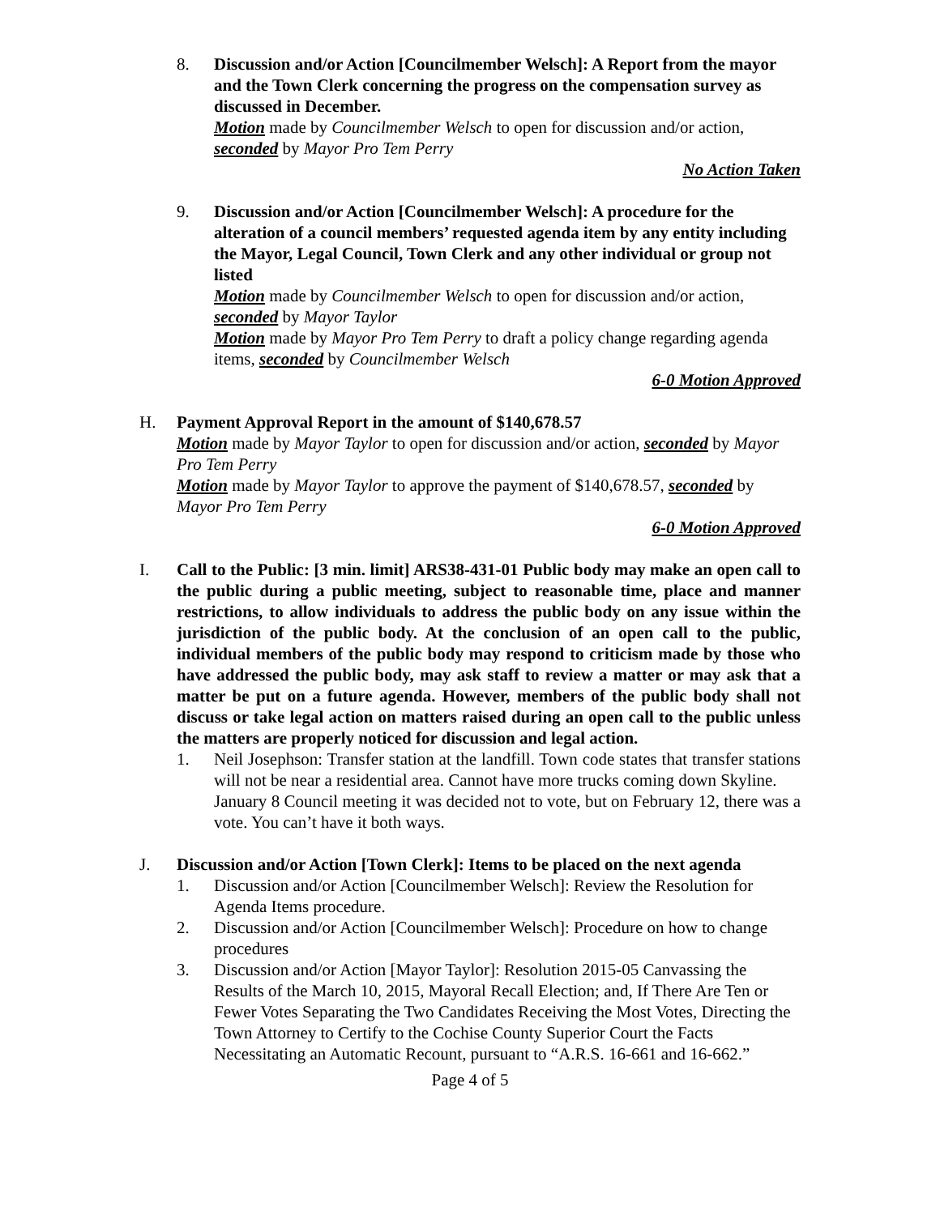8. Discussion and/or Action [Councilmember Welsch]: A Report from the mayor and the Town Clerk concerning the progress on the compensation survey as discussed in December.
Motion made by Councilmember Welsch to open for discussion and/or action, seconded by Mayor Pro Tem Perry
No Action Taken
9. Discussion and/or Action [Councilmember Welsch]: A procedure for the alteration of a council members’ requested agenda item by any entity including the Mayor, Legal Council, Town Clerk and any other individual or group not listed
Motion made by Councilmember Welsch to open for discussion and/or action, seconded by Mayor Taylor
Motion made by Mayor Pro Tem Perry to draft a policy change regarding agenda items, seconded by Councilmember Welsch
6-0 Motion Approved
H. Payment Approval Report in the amount of $140,678.57
Motion made by Mayor Taylor to open for discussion and/or action, seconded by Mayor Pro Tem Perry
Motion made by Mayor Taylor to approve the payment of $140,678.57, seconded by Mayor Pro Tem Perry
6-0 Motion Approved
I. Call to the Public: [3 min. limit] ARS38-431-01 Public body may make an open call to the public during a public meeting, subject to reasonable time, place and manner restrictions, to allow individuals to address the public body on any issue within the jurisdiction of the public body. At the conclusion of an open call to the public, individual members of the public body may respond to criticism made by those who have addressed the public body, may ask staff to review a matter or may ask that a matter be put on a future agenda. However, members of the public body shall not discuss or take legal action on matters raised during an open call to the public unless the matters are properly noticed for discussion and legal action.
1. Neil Josephson: Transfer station at the landfill. Town code states that transfer stations will not be near a residential area. Cannot have more trucks coming down Skyline.
January 8 Council meeting it was decided not to vote, but on February 12, there was a vote. You can’t have it both ways.
J. Discussion and/or Action [Town Clerk]: Items to be placed on the next agenda
1. Discussion and/or Action [Councilmember Welsch]: Review the Resolution for Agenda Items procedure.
2. Discussion and/or Action [Councilmember Welsch]: Procedure on how to change procedures
3. Discussion and/or Action [Mayor Taylor]: Resolution 2015-05 Canvassing the Results of the March 10, 2015, Mayoral Recall Election; and, If There Are Ten or Fewer Votes Separating the Two Candidates Receiving the Most Votes, Directing the Town Attorney to Certify to the Cochise County Superior Court the Facts Necessitating an Automatic Recount, pursuant to “A.R.S. 16-661 and 16-662.”
Page 4 of 5